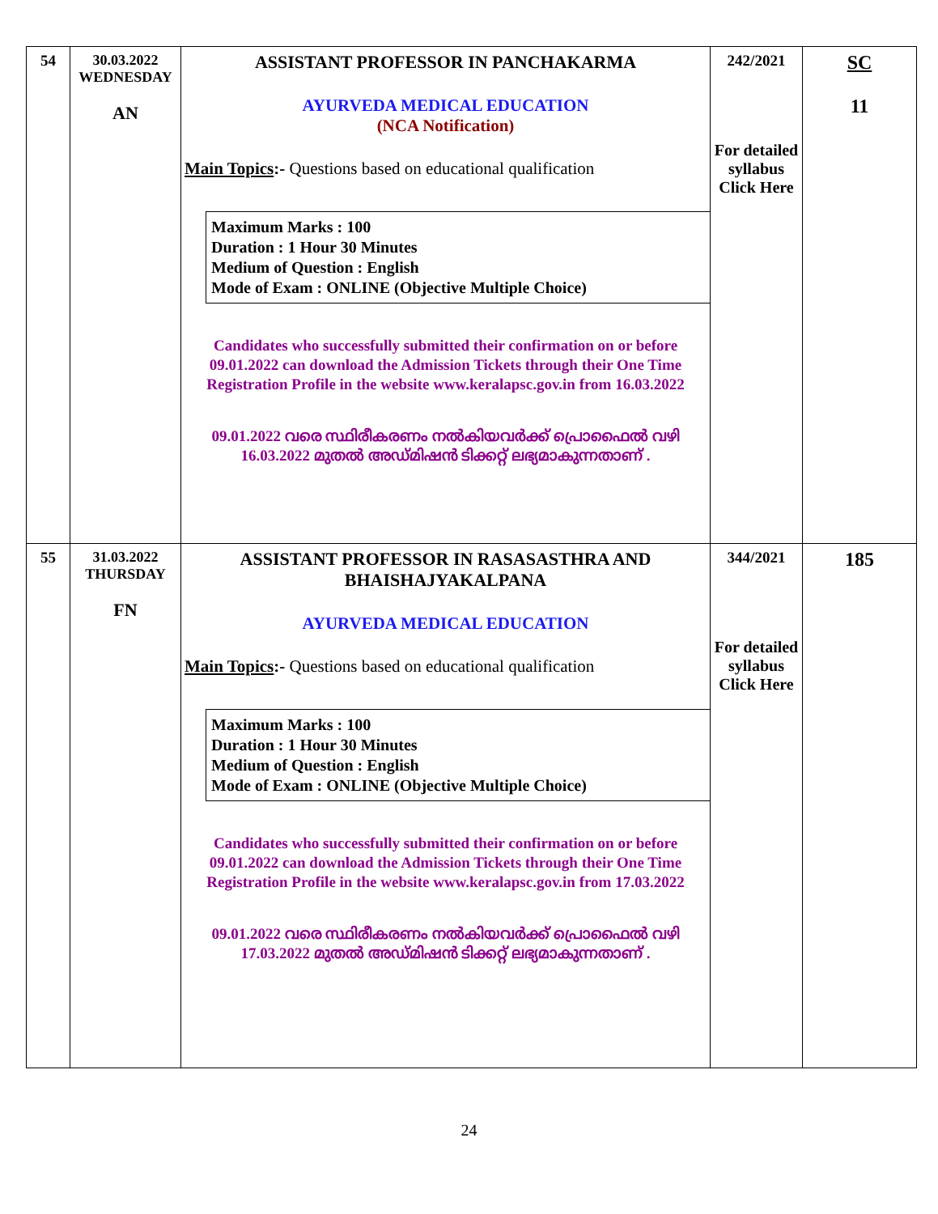| 54 | 30.03.2022 WEDNESDAY AN | ASSISTANT PROFESSOR IN PANCHAKARMA AYURVEDA MEDICAL EDUCATION (NCA Notification) Main Topics :- Questions based on educational qualification Maximum Marks : 100 Duration : 1 Hour 30 Minutes Medium of Question : English Mode of Exam : ONLINE (Objective Multiple Choice) Candidates who successfully submitted their confirmation on or before 09.01.2022 can download the Admission Tickets through their One Time Registration Profile in the website www.keralapsc.gov.in from 16.03.2022 09.01.2022 വരെ സ്ഥിരീകരണം നൽകിയവർക്ക് പ്രൊഫൈൽ വഴി 16.03.2022 മുതൽ അഡ്മിഷൻ ടിക്കറ്റ് ലഭ്യമാകുന്നതാണ് . | 242/2021 For detailed syllabus Click Here | SC 11 |
| 55 | 31.03.2022 THURSDAY FN | ASSISTANT PROFESSOR IN RASASASTHRA AND BHAISHAJYAKALPANA AYURVEDA MEDICAL EDUCATION Main Topics :- Questions based on educational qualification Maximum Marks : 100 Duration : 1 Hour 30 Minutes Medium of Question : English Mode of Exam : ONLINE (Objective Multiple Choice) Candidates who successfully submitted their confirmation on or before 09.01.2022 can download the Admission Tickets through their One Time Registration Profile in the website www.keralapsc.gov.in from 17.03.2022 09.01.2022 വരെ സ്ഥിരീകരണം നൽകിയവർക്ക് പ്രൊഫൈൽ വഴി 17.03.2022 മുതൽ അഡ്മിഷൻ ടിക്കറ്റ് ലഭ്യമാകുന്നതാണ് . | 344/2021 For detailed syllabus Click Here | 185 |
24